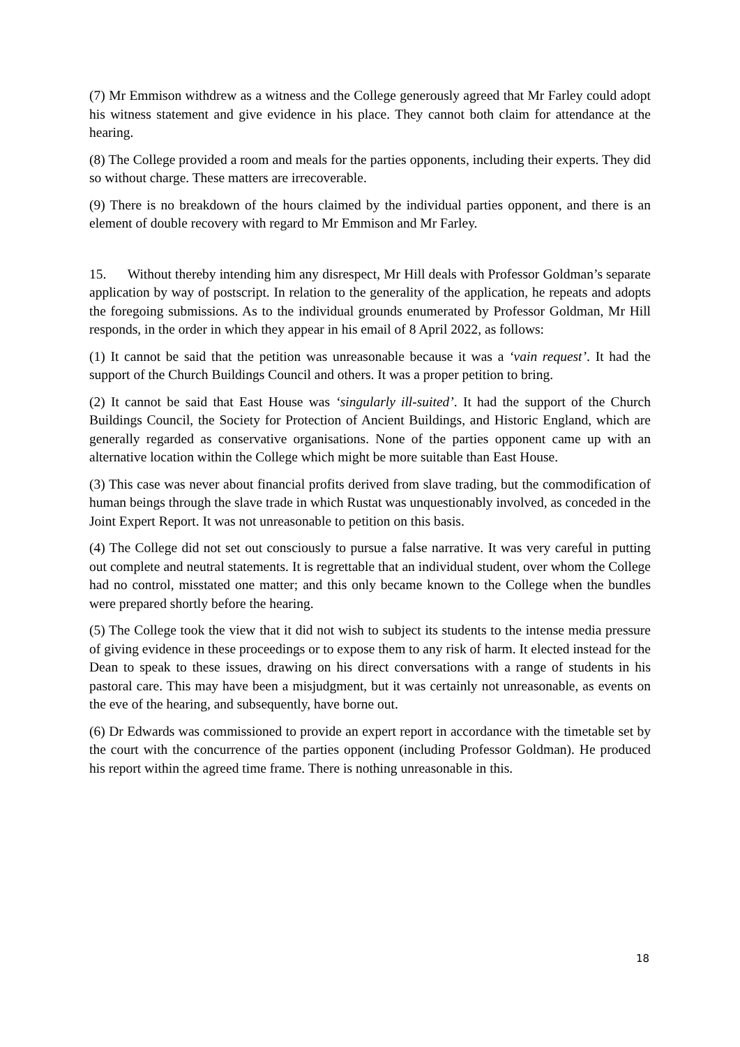(7) Mr Emmison withdrew as a witness and the College generously agreed that Mr Farley could adopt his witness statement and give evidence in his place. They cannot both claim for attendance at the hearing.
(8) The College provided a room and meals for the parties opponents, including their experts. They did so without charge. These matters are irrecoverable.
(9) There is no breakdown of the hours claimed by the individual parties opponent, and there is an element of double recovery with regard to Mr Emmison and Mr Farley.
15. Without thereby intending him any disrespect, Mr Hill deals with Professor Goldman’s separate application by way of postscript. In relation to the generality of the application, he repeats and adopts the foregoing submissions. As to the individual grounds enumerated by Professor Goldman, Mr Hill responds, in the order in which they appear in his email of 8 April 2022, as follows:
(1) It cannot be said that the petition was unreasonable because it was a ‘vain request’. It had the support of the Church Buildings Council and others. It was a proper petition to bring.
(2) It cannot be said that East House was ‘singularly ill-suited’. It had the support of the Church Buildings Council, the Society for Protection of Ancient Buildings, and Historic England, which are generally regarded as conservative organisations. None of the parties opponent came up with an alternative location within the College which might be more suitable than East House.
(3) This case was never about financial profits derived from slave trading, but the commodification of human beings through the slave trade in which Rustat was unquestionably involved, as conceded in the Joint Expert Report. It was not unreasonable to petition on this basis.
(4) The College did not set out consciously to pursue a false narrative. It was very careful in putting out complete and neutral statements. It is regrettable that an individual student, over whom the College had no control, misstated one matter; and this only became known to the College when the bundles were prepared shortly before the hearing.
(5) The College took the view that it did not wish to subject its students to the intense media pressure of giving evidence in these proceedings or to expose them to any risk of harm. It elected instead for the Dean to speak to these issues, drawing on his direct conversations with a range of students in his pastoral care. This may have been a misjudgment, but it was certainly not unreasonable, as events on the eve of the hearing, and subsequently, have borne out.
(6) Dr Edwards was commissioned to provide an expert report in accordance with the timetable set by the court with the concurrence of the parties opponent (including Professor Goldman). He produced his report within the agreed time frame. There is nothing unreasonable in this.
18